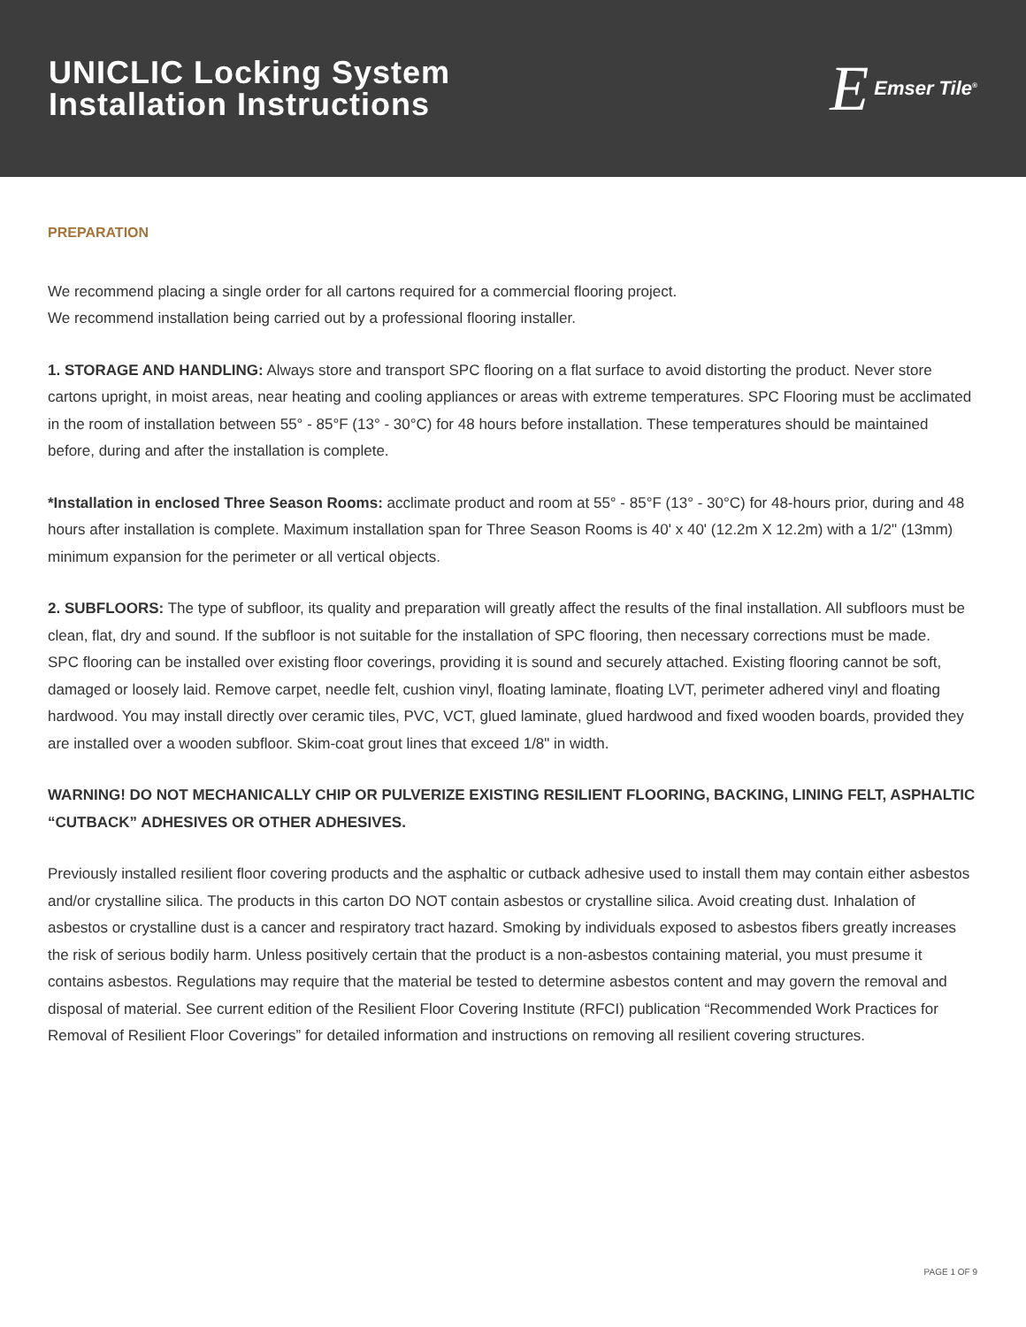UNICLIC Locking System
Installation Instructions
E Emser Tile<sup>®</sup>
PREPARATION
We recommend placing a single order for all cartons required for a commercial flooring project.
We recommend installation being carried out by a professional flooring installer.
1. STORAGE AND HANDLING: Always store and transport SPC flooring on a flat surface to avoid distorting the product. Never store cartons upright, in moist areas, near heating and cooling appliances or areas with extreme temperatures. SPC Flooring must be acclimated in the room of installation between 55° - 85°F (13° - 30°C) for 48 hours before installation. These temperatures should be maintained before, during and after the installation is complete.
*Installation in enclosed Three Season Rooms: acclimate product and room at 55° - 85°F (13° - 30°C) for 48-hours prior, during and 48 hours after installation is complete. Maximum installation span for Three Season Rooms is 40' x 40' (12.2m X 12.2m) with a 1/2" (13mm) minimum expansion for the perimeter or all vertical objects.
2. SUBFLOORS: The type of subfloor, its quality and preparation will greatly affect the results of the final installation. All subfloors must be clean, flat, dry and sound. If the subfloor is not suitable for the installation of SPC flooring, then necessary corrections must be made.
SPC flooring can be installed over existing floor coverings, providing it is sound and securely attached. Existing flooring cannot be soft, damaged or loosely laid. Remove carpet, needle felt, cushion vinyl, floating laminate, floating LVT, perimeter adhered vinyl and floating hardwood. You may install directly over ceramic tiles, PVC, VCT, glued laminate, glued hardwood and fixed wooden boards, provided they are installed over a wooden subfloor. Skim-coat grout lines that exceed 1/8" in width.
WARNING! DO NOT MECHANICALLY CHIP OR PULVERIZE EXISTING RESILIENT FLOORING, BACKING, LINING FELT, ASPHALTIC “CUTBACK” ADHESIVES OR OTHER ADHESIVES.
Previously installed resilient floor covering products and the asphaltic or cutback adhesive used to install them may contain either asbestos and/or crystalline silica. The products in this carton DO NOT contain asbestos or crystalline silica. Avoid creating dust. Inhalation of asbestos or crystalline dust is a cancer and respiratory tract hazard. Smoking by individuals exposed to asbestos fibers greatly increases the risk of serious bodily harm. Unless positively certain that the product is a non-asbestos containing material, you must presume it contains asbestos. Regulations may require that the material be tested to determine asbestos content and may govern the removal and disposal of material. See current edition of the Resilient Floor Covering Institute (RFCI) publication “Recommended Work Practices for Removal of Resilient Floor Coverings” for detailed information and instructions on removing all resilient covering structures.
PAGE 1 OF 9